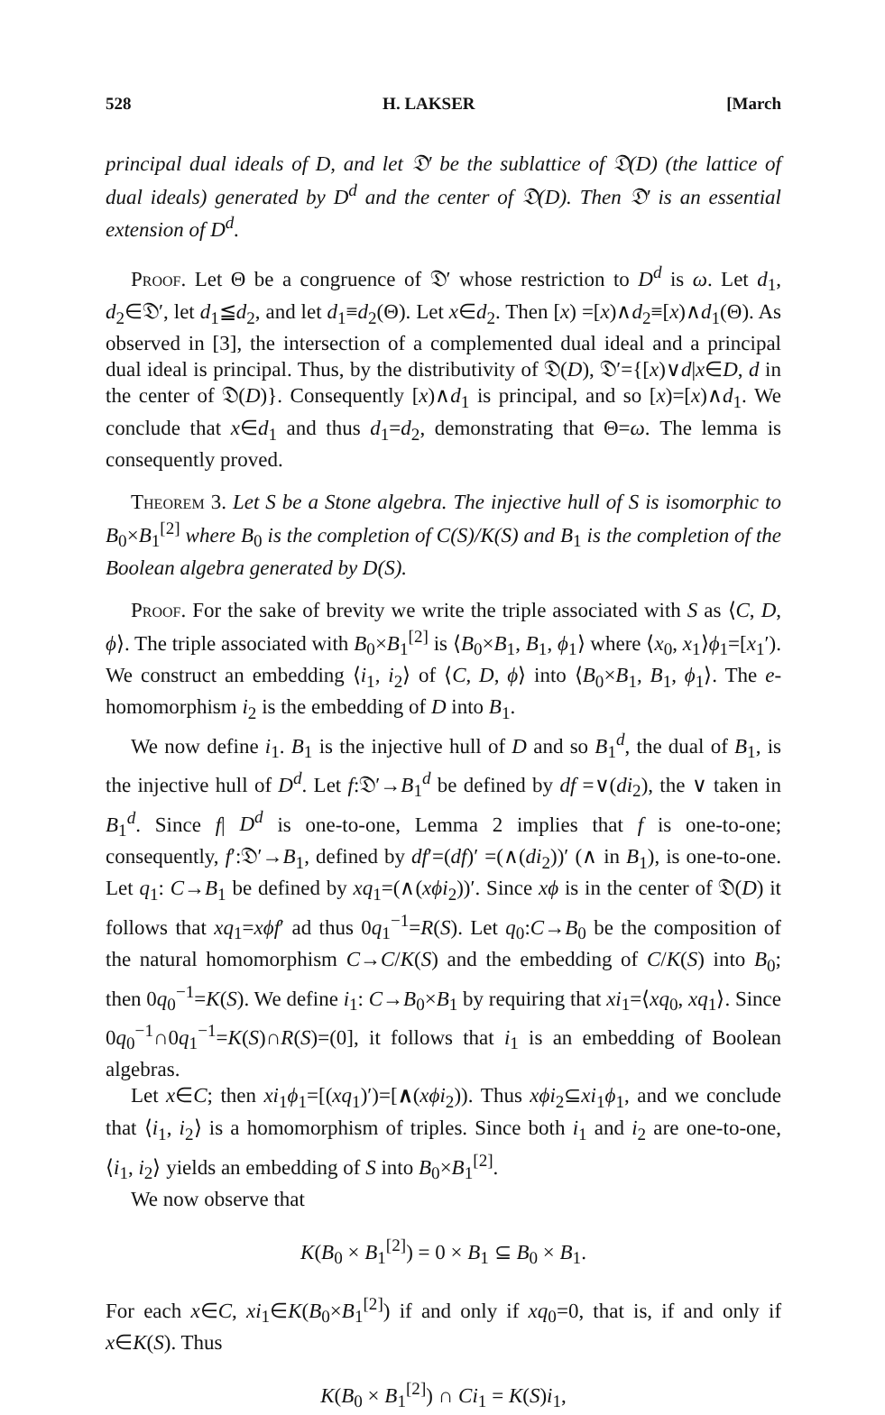528 H. LAKSER [March
principal dual ideals of D, and let 𝔇′ be the sublattice of 𝔇(D) (the lattice of dual ideals) generated by D<sup>d</sup> and the center of 𝔇(D). Then 𝔇′ is an essential extension of D<sup>d</sup>.
Proof. Let Θ be a congruence of 𝔇′ whose restriction to D<sup>d</sup> is ω. Let d<sub>1</sub>, d<sub>2</sub>∈𝔇′, let d<sub>1</sub>≦d<sub>2</sub>, and let d<sub>1</sub>≡d<sub>2</sub>(Θ). Let x∈d<sub>2</sub>. Then [x) =[x)∧d<sub>2</sub>≡[x)∧d<sub>1</sub>(Θ). As observed in [3], the intersection of a complemented dual ideal and a principal dual ideal is principal. Thus, by the distributivity of 𝔇(D), 𝔇′={[x)∨d|x∈D, d in the center of 𝔇(D)}. Consequently [x)∧d<sub>1</sub> is principal, and so [x)=[x)∧d<sub>1</sub>. We conclude that x∈d<sub>1</sub> and thus d<sub>1</sub>=d<sub>2</sub>, demonstrating that Θ=ω. The lemma is consequently proved.
Theorem 3. Let S be a Stone algebra. The injective hull of S is isomorphic to B<sub>0</sub>×B<sub>1</sub><sup>[2]</sup> where B<sub>0</sub> is the completion of C(S)/K(S) and B<sub>1</sub> is the completion of the Boolean algebra generated by D(S).
Proof. For the sake of brevity we write the triple associated with S as ⟨C, D, ϕ⟩. The triple associated with B<sub>0</sub>×B<sub>1</sub><sup>[2]</sup> is ⟨B<sub>0</sub>×B<sub>1</sub>, B<sub>1</sub>, ϕ<sub>1</sub>⟩ where ⟨x<sub>0</sub>, x<sub>1</sub>⟩ϕ<sub>1</sub>=[x<sub>1</sub>′). We construct an embedding ⟨i<sub>1</sub>, i<sub>2</sub>⟩ of ⟨C, D, ϕ⟩ into ⟨B<sub>0</sub>×B<sub>1</sub>, B<sub>1</sub>, ϕ<sub>1</sub>⟩. The e-homomorphism i<sub>2</sub> is the embedding of D into B<sub>1</sub>.
We now define i<sub>1</sub>. B<sub>1</sub> is the injective hull of D and so B<sub>1</sub><sup>d</sup>, the dual of B<sub>1</sub>, is the injective hull of D<sup>d</sup>. Let f:𝔇′→B<sub>1</sub><sup>d</sup> be defined by df =∨(di<sub>2</sub>), the ∨ taken in B<sub>1</sub><sup>d</sup>. Since f| D<sup>d</sup> is one-to-one, Lemma 2 implies that f is one-to-one; consequently, f′:𝔇′→B<sub>1</sub>, defined by df′=(df)′ =(∧(di<sub>2</sub>))′ (∧ in B<sub>1</sub>), is one-to-one. Let q<sub>1</sub>: C→B<sub>1</sub> be defined by xq<sub>1</sub>=(∧(xϕi<sub>2</sub>))′. Since xϕ is in the center of 𝔇(D) it follows that xq<sub>1</sub>=xϕf′ ad thus 0q<sub>1</sub><sup>−1</sup>=R(S). Let q<sub>0</sub>:C→B<sub>0</sub> be the composition of the natural homomorphism C→C/K(S) and the embedding of C/K(S) into B<sub>0</sub>; then 0q<sub>0</sub><sup>−1</sup>=K(S). We define i<sub>1</sub>: C→B<sub>0</sub>×B<sub>1</sub> by requiring that xi<sub>1</sub>=⟨xq<sub>0</sub>, xq<sub>1</sub>⟩. Since 0q<sub>0</sub><sup>−1</sup>∩0q<sub>1</sub><sup>−1</sup>=K(S)∩R(S)=(0], it follows that i<sub>1</sub> is an embedding of Boolean algebras.
Let x∈C; then xi<sub>1</sub>ϕ<sub>1</sub>=[(xq<sub>1</sub>)′)=[∧(xϕi<sub>2</sub>)). Thus xϕi<sub>2</sub>⊆xi<sub>1</sub>ϕ<sub>1</sub>, and we conclude that ⟨i<sub>1</sub>, i<sub>2</sub>⟩ is a homomorphism of triples. Since both i<sub>1</sub> and i<sub>2</sub> are one-to-one, ⟨i<sub>1</sub>, i<sub>2</sub>⟩ yields an embedding of S into B<sub>0</sub>×B<sub>1</sub><sup>[2]</sup>.
We now observe that
K(B<sub>0</sub> × B<sub>1</sub><sup>[2]</sup>) = 0 × B<sub>1</sub> ⊆ B<sub>0</sub> × B<sub>1</sub>.
For each x∈C, xi<sub>1</sub>∈K(B<sub>0</sub>×B<sub>1</sub><sup>[2]</sup>) if and only if xq<sub>0</sub>=0, that is, if and only if x∈K(S). Thus
K(B<sub>0</sub> × B<sub>1</sub><sup>[2]</sup>) ∩ Ci<sub>1</sub> = K(S)i<sub>1</sub>,